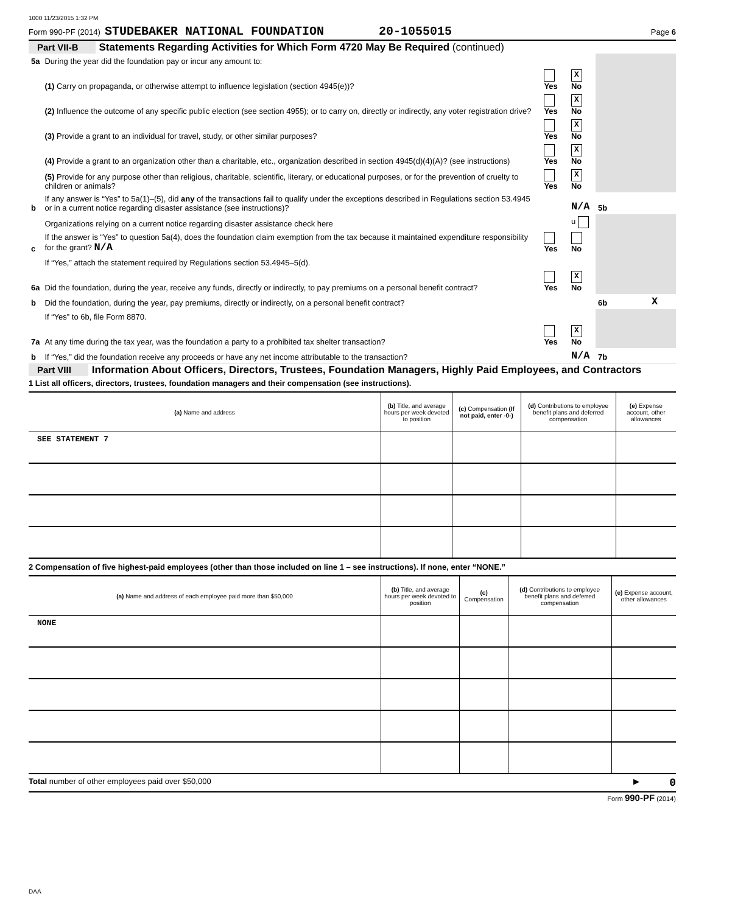1000 11/23/2015 1:32 PM
Form 990-PF (2014) STUDEBAKER NATIONAL FOUNDATION 20-1055015 Page 6
Part VII-B Statements Regarding Activities for Which Form 4720 May Be Required (continued)
| 5a | During the year did the foundation pay or incur any amount to: | | | | | |
| | (1) Carry on propaganda, or otherwise attempt to influence legislation (section 4945(e))? | Yes | X No | | | |
| | (2) Influence the outcome of any specific public election (see section 4955); or to carry on, directly or indirectly, any voter registration drive? | Yes | X No | | | |
| | (3) Provide a grant to an individual for travel, study, or other similar purposes? | Yes | X No | | | |
| | (4) Provide a grant to an organization other than a charitable, etc., organization described in section 4945(d)(4)(A)? (see instructions) | Yes | X No | | | |
| | (5) Provide for any purpose other than religious, charitable, scientific, literary, or educational purposes, or for the prevention of cruelty to children or animals? | Yes | X No | | | |
| b | If any answer is “Yes” to 5a(1)–(5), did any of the transactions fail to qualify under the exceptions described in Regulations section 53.4945 or in a current notice regarding disaster assistance (see instructions)? | | N/A | 5b | | |
| | Organizations relying on a current notice regarding disaster assistance check here | | u | | | |
| c | If the answer is “Yes” to question 5a(4), does the foundation claim exemption from the tax because it maintained expenditure responsibility for the grant? N/A | Yes | No | | | |
| | If “Yes,” attach the statement required by Regulations section 53.4945–5(d). | | | | | |
| 6a | Did the foundation, during the year, receive any funds, directly or indirectly, to pay premiums on a personal benefit contract? | Yes | X No | | | |
| b | Did the foundation, during the year, pay premiums, directly or indirectly, on a personal benefit contract? | | | 6b | | X |
| | If “Yes” to 6b, file Form 8870. | | | | | |
| 7a | At any time during the tax year, was the foundation a party to a prohibited tax shelter transaction? | Yes | X No | | | |
| b | If “Yes,” did the foundation receive any proceeds or have any net income attributable to the transaction? | | N/A | 7b | | |
Part VIII Information About Officers, Directors, Trustees, Foundation Managers, Highly Paid Employees, and Contractors
1 List all officers, directors, trustees, foundation managers and their compensation (see instructions).
| (a) Name and address | (b) Title, and average hours per week devoted to position | (c) Compensation (If not paid, enter -0-) | (d) Contributions to employee benefit plans and deferred compensation | (e) Expense account, other allowances |
| --- | --- | --- | --- | --- |
| SEE STATEMENT 7 | | | | |
2 Compensation of five highest-paid employees (other than those included on line 1 – see instructions). If none, enter “NONE.”
| (a) Name and address of each employee paid more than $50,000 | (b) Title, and average hours per week devoted to position | (c) Compensation | (d) Contributions to employee benefit plans and deferred compensation | (e) Expense account, other allowances |
| --- | --- | --- | --- | --- |
| NONE | | | | |
Total number of other employees paid over $50,000 ▶ 0
Form 990-PF (2014)
DAA